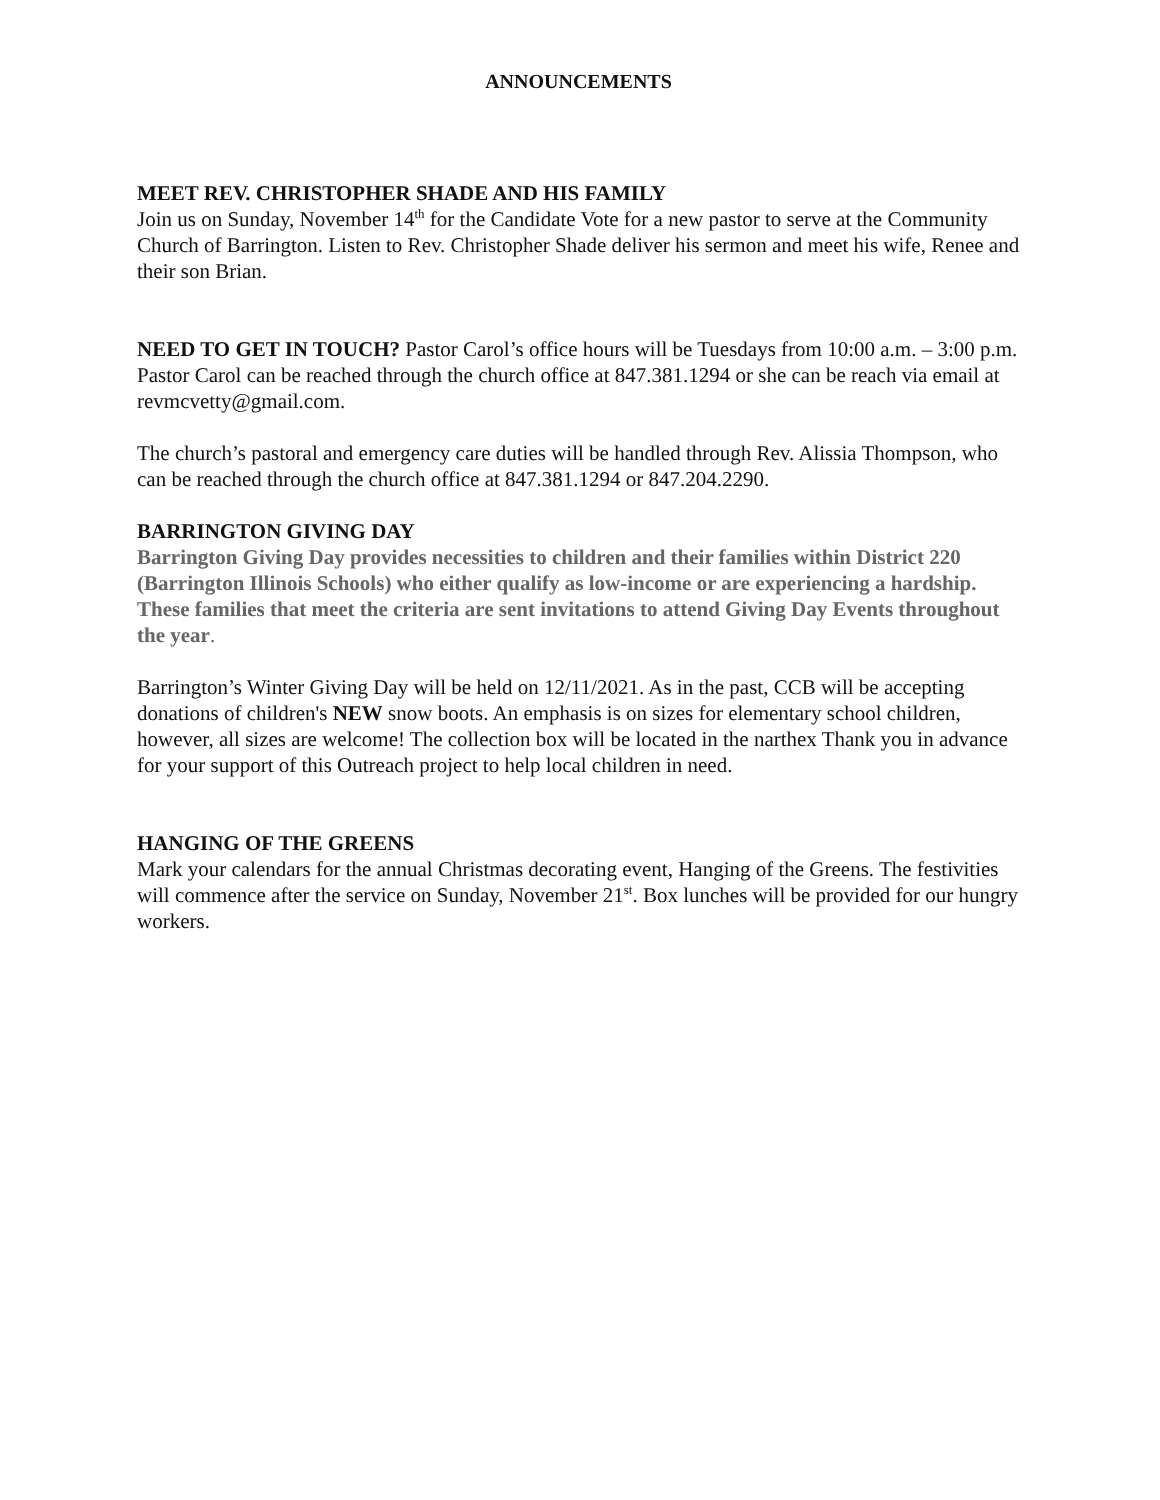ANNOUNCEMENTS
MEET REV. CHRISTOPHER SHADE AND HIS FAMILY
Join us on Sunday, November 14<sup>th</sup> for the Candidate Vote for a new pastor to serve at the Community Church of Barrington. Listen to Rev. Christopher Shade deliver his sermon and meet his wife, Renee and their son Brian.
NEED TO GET IN TOUCH? Pastor Carol’s office hours will be Tuesdays from 10:00 a.m. – 3:00 p.m. Pastor Carol can be reached through the church office at 847.381.1294 or she can be reach via email at revmcvetty@gmail.com.
The church’s pastoral and emergency care duties will be handled through Rev. Alissia Thompson, who can be reached through the church office at 847.381.1294 or 847.204.2290.
BARRINGTON GIVING DAY
Barrington Giving Day provides necessities to children and their families within District 220 (Barrington Illinois Schools) who either qualify as low-income or are experiencing a hardship. These families that meet the criteria are sent invitations to attend Giving Day Events throughout the year.
Barrington’s Winter Giving Day will be held on 12/11/2021. As in the past, CCB will be accepting donations of children's NEW snow boots. An emphasis is on sizes for elementary school children, however, all sizes are welcome! The collection box will be located in the narthex Thank you in advance for your support of this Outreach project to help local children in need.
HANGING OF THE GREENS
Mark your calendars for the annual Christmas decorating event, Hanging of the Greens. The festivities will commence after the service on Sunday, November 21<sup>st</sup>. Box lunches will be provided for our hungry workers.